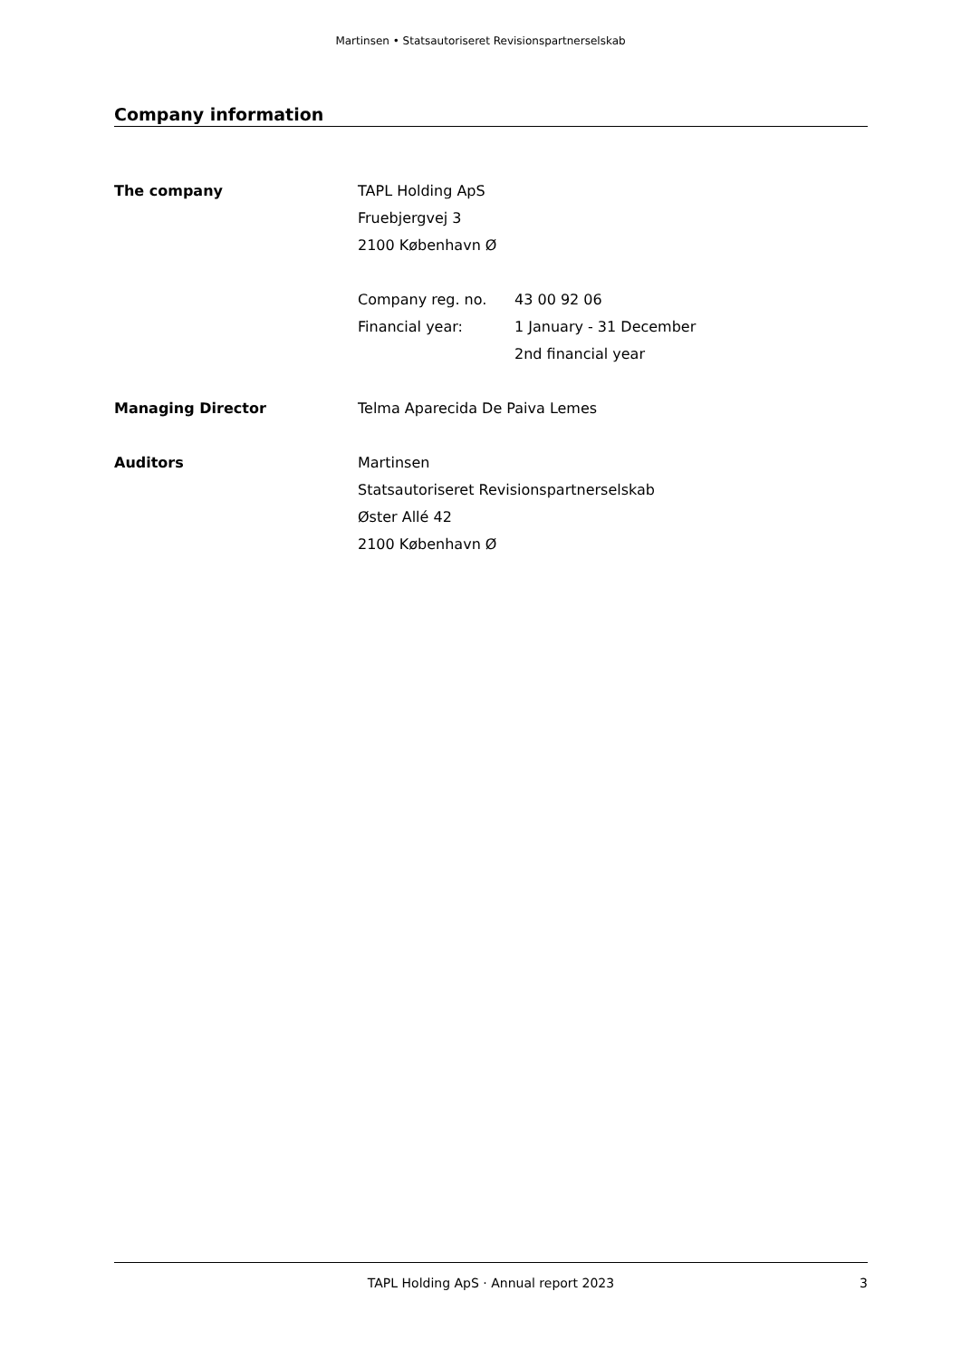Martinsen • Statsautoriseret Revisionspartnerselskab
Company information
The company TAPL Holding ApS
Fruebjergvej 3
2100 København Ø
Company reg. no. 43 00 92 06
Financial year: 1 January - 31 December
2nd financial year
Managing Director Telma Aparecida De Paiva Lemes
Auditors Martinsen
Statsautoriseret Revisionspartnerselskab
Øster Allé 42
2100 København Ø
TAPL Holding ApS · Annual report 2023
3